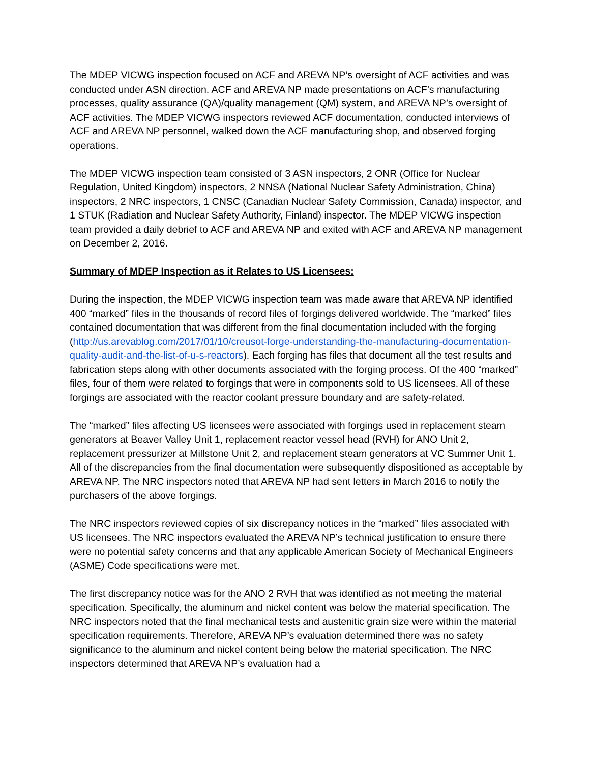The MDEP VICWG inspection focused on ACF and AREVA NP’s oversight of ACF activities and was conducted under ASN direction. ACF and AREVA NP made presentations on ACF’s manufacturing processes, quality assurance (QA)/quality management (QM) system, and AREVA NP’s oversight of ACF activities. The MDEP VICWG inspectors reviewed ACF documentation, conducted interviews of ACF and AREVA NP personnel, walked down the ACF manufacturing shop, and observed forging operations.
The MDEP VICWG inspection team consisted of 3 ASN inspectors, 2 ONR (Office for Nuclear Regulation, United Kingdom) inspectors, 2 NNSA (National Nuclear Safety Administration, China) inspectors, 2 NRC inspectors, 1 CNSC (Canadian Nuclear Safety Commission, Canada) inspector, and 1 STUK (Radiation and Nuclear Safety Authority, Finland) inspector. The MDEP VICWG inspection team provided a daily debrief to ACF and AREVA NP and exited with ACF and AREVA NP management on December 2, 2016.
Summary of MDEP Inspection as it Relates to US Licensees:
During the inspection, the MDEP VICWG inspection team was made aware that AREVA NP identified 400 “marked” files in the thousands of record files of forgings delivered worldwide. The “marked” files contained documentation that was different from the final documentation included with the forging (http://us.arevablog.com/2017/01/10/creusot-forge-understanding-the-manufacturing-documentation-quality-audit-and-the-list-of-u-s-reactors). Each forging has files that document all the test results and fabrication steps along with other documents associated with the forging process. Of the 400 “marked” files, four of them were related to forgings that were in components sold to US licensees. All of these forgings are associated with the reactor coolant pressure boundary and are safety-related.
The “marked” files affecting US licensees were associated with forgings used in replacement steam generators at Beaver Valley Unit 1, replacement reactor vessel head (RVH) for ANO Unit 2, replacement pressurizer at Millstone Unit 2, and replacement steam generators at VC Summer Unit 1. All of the discrepancies from the final documentation were subsequently dispositioned as acceptable by AREVA NP. The NRC inspectors noted that AREVA NP had sent letters in March 2016 to notify the purchasers of the above forgings.
The NRC inspectors reviewed copies of six discrepancy notices in the “marked” files associated with US licensees. The NRC inspectors evaluated the AREVA NP’s technical justification to ensure there were no potential safety concerns and that any applicable American Society of Mechanical Engineers (ASME) Code specifications were met.
The first discrepancy notice was for the ANO 2 RVH that was identified as not meeting the material specification. Specifically, the aluminum and nickel content was below the material specification. The NRC inspectors noted that the final mechanical tests and austenitic grain size were within the material specification requirements. Therefore, AREVA NP’s evaluation determined there was no safety significance to the aluminum and nickel content being below the material specification. The NRC inspectors determined that AREVA NP’s evaluation had a